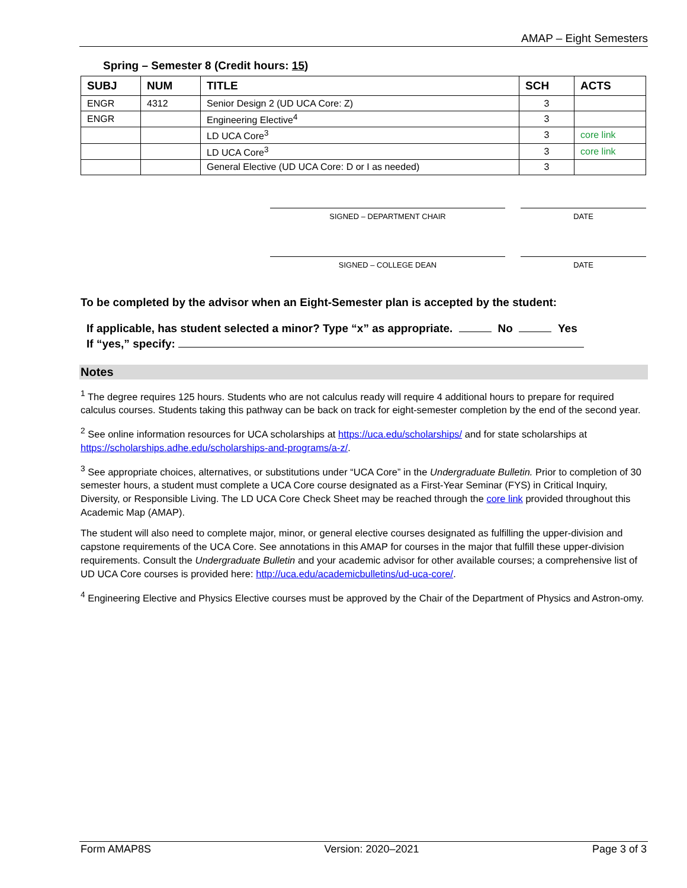AMAP – Eight Semesters
Spring – Semester 8 (Credit hours: 15)
| SUBJ | NUM | TITLE | SCH | ACTS |
| --- | --- | --- | --- | --- |
| ENGR | 4312 | Senior Design 2 (UD UCA Core: Z) | 3 | |
| ENGR | | Engineering Elective<sup>4</sup> | 3 | |
| | | LD UCA Core<sup>3</sup> | 3 | core link |
| | | LD UCA Core<sup>3</sup> | 3 | core link |
| | | General Elective (UD UCA Core: D or I as needed) | 3 | |
SIGNED – DEPARTMENT CHAIR DATE
SIGNED – COLLEGE DEAN DATE
To be completed by the advisor when an Eight-Semester plan is accepted by the student:
If applicable, has student selected a minor? Type “x” as appropriate. No Yes
If “yes,” specify:
Notes
<sup>1</sup> The degree requires 125 hours. Students who are not calculus ready will require 4 additional hours to prepare for required calculus courses. Students taking this pathway can be back on track for eight-semester completion by the end of the second year.
<sup>2</sup> See online information resources for UCA scholarships at https://uca.edu/scholarships/ and for state scholarships at https://scholarships.adhe.edu/scholarships-and-programs/a-z/.
<sup>3</sup> See appropriate choices, alternatives, or substitutions under “UCA Core” in the Undergraduate Bulletin. Prior to completion of 30 semester hours, a student must complete a UCA Core course designated as a First-Year Seminar (FYS) in Critical Inquiry, Diversity, or Responsible Living. The LD UCA Core Check Sheet may be reached through the core link provided throughout this Academic Map (AMAP).
The student will also need to complete major, minor, or general elective courses designated as fulfilling the upper-division and capstone requirements of the UCA Core. See annotations in this AMAP for courses in the major that fulfill these upper-division requirements. Consult the Undergraduate Bulletin and your academic advisor for other available courses; a comprehensive list of UD UCA Core courses is provided here: http://uca.edu/academicbulletins/ud-uca-core/.
<sup>4</sup> Engineering Elective and Physics Elective courses must be approved by the Chair of the Department of Physics and Astron-omy.
Form AMAP8S Version: 2020–2021 Page 3 of 3